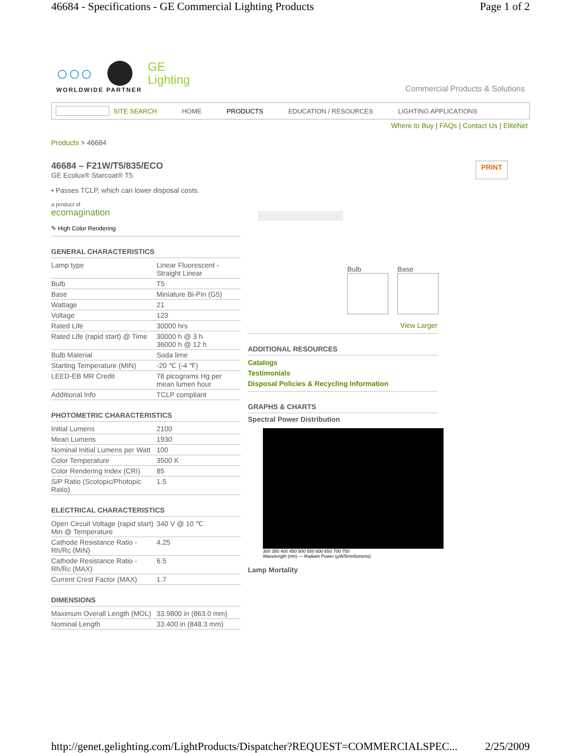46684 - Specifications - GE Commercial Lighting Products Page 1 of 2
○○○ GE
Lighting
WORLDWIDE PARTNER
Commercial Products & Solutions
SITE SEARCH HOME PRODUCTS EDUCATION / RESOURCES LIGHTING APPLICATIONS
Where to Buy | FAQs | Contact Us | EliteNet
Products > 46684
46684 – F21W/T5/835/ECO
GE Ecolux® Starcoat® T5
PRINT
• Passes TCLP, which can lower disposal costs.
a product of
ecomagination
✎ High Color Rendering
GENERAL CHARACTERISTICS
| Lamp type | Linear Fluorescent - Straight Linear |
| Bulb | T5 |
| Base | Miniature Bi-Pin (G5) |
| Wattage | 21 |
| Voltage | 123 |
| Rated Life | 30000 hrs |
| Rated Life (rapid start) @ Time | 30000 h @ 3 h 36000 h @ 12 h |
| Bulb Material | Soda lime |
| Starting Temperature (MIN) | -20 ℃ (-4 ℉) |
| LEED-EB MR Credit | 78 picograms Hg per mean lumen hour |
| Additional Info | TCLP compliant |
PHOTOMETRIC CHARACTERISTICS
| Initial Lumens | 2100 |
| Mean Lumens | 1930 |
| Nominal Initial Lumens per Watt | 100 |
| Color Temperature | 3500 K |
| Color Rendering Index (CRI) | 85 |
| S/P Ratio (Scotopic/Photopic Ratio) | 1.5 |
ELECTRICAL CHARACTERISTICS
| Open Circuit Voltage (rapid start) Min @ Temperature | 340 V @ 10 ℃ |
| Cathode Resistance Ratio - Rh/Rc (MIN) | 4.25 |
| Cathode Resistance Ratio - Rh/Rc (MAX) | 6.5 |
| Current Crest Factor (MAX) | 1.7 |
DIMENSIONS
| Maximum Overall Length (MOL) | 33.9800 in (863.0 mm) |
| Nominal Length | 33.400 in (848.3 mm) |
Bulb Base
View Larger
ADDITIONAL RESOURCES
Catalogs
Testimonials
Disposal Policies & Recycling Information
GRAPHS & CHARTS
Spectral Power Distribution
300 350 400 450 500 550 600 650 700 750
Wavelength (nm) — Radiant Power (µW/5nm/lumens)
Lamp Mortality
http://genet.gelighting.com/LightProducts/Dispatcher?REQUEST=COMMERCIALSPEC... 2/25/2009